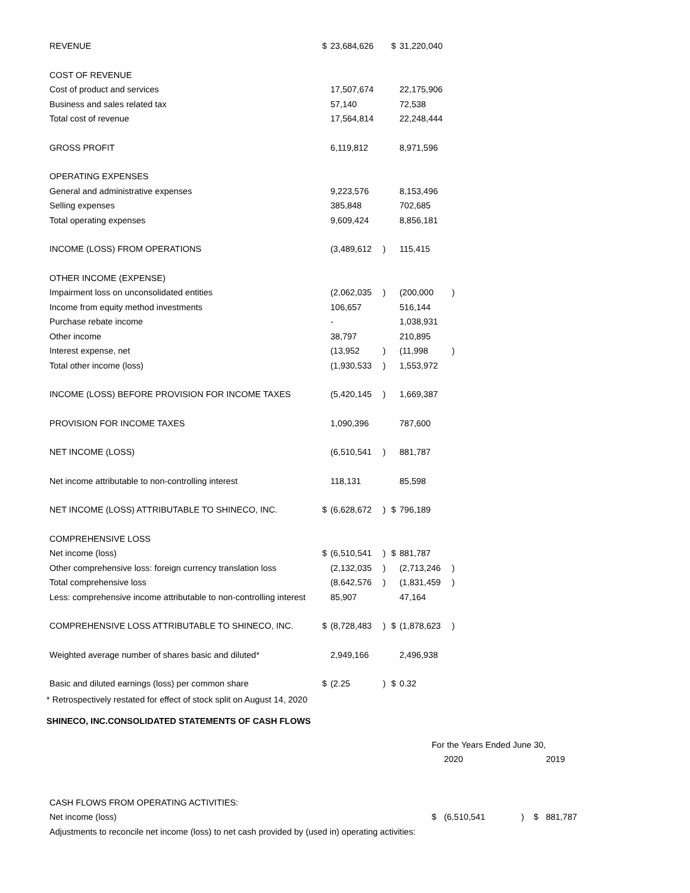| REVENUE | $ | 23,684,626 | | $ | 31,220,040 | |
| COST OF REVENUE | | | | | | |
| Cost of product and services | | 17,507,674 | | | 22,175,906 | |
| Business and sales related tax | | 57,140 | | | 72,538 | |
| Total cost of revenue | | 17,564,814 | | | 22,248,444 | |
| GROSS PROFIT | | 6,119,812 | | | 8,971,596 | |
| OPERATING EXPENSES | | | | | | |
| General and administrative expenses | | 9,223,576 | | | 8,153,496 | |
| Selling expenses | | 385,848 | | | 702,685 | |
| Total operating expenses | | 9,609,424 | | | 8,856,181 | |
| INCOME (LOSS) FROM OPERATIONS | | (3,489,612 | ) | | 115,415 | |
| OTHER INCOME (EXPENSE) | | | | | | |
| Impairment loss on unconsolidated entities | | (2,062,035 | ) | | (200,000 | ) |
| Income from equity method investments | | 106,657 | | | 516,144 | |
| Purchase rebate income | | - | | | 1,038,931 | |
| Other income | | 38,797 | | | 210,895 | |
| Interest expense, net | | (13,952 | ) | | (11,998 | ) |
| Total other income (loss) | | (1,930,533 | ) | | 1,553,972 | |
| INCOME (LOSS) BEFORE PROVISION FOR INCOME TAXES | | (5,420,145 | ) | | 1,669,387 | |
| PROVISION FOR INCOME TAXES | | 1,090,396 | | | 787,600 | |
| NET INCOME (LOSS) | | (6,510,541 | ) | | 881,787 | |
| Net income attributable to non-controlling interest | | 118,131 | | | 85,598 | |
| NET INCOME (LOSS) ATTRIBUTABLE TO SHINECO, INC. | $ | (6,628,672 | ) | $ | 796,189 | |
| COMPREHENSIVE LOSS | | | | | | |
| Net income (loss) | $ | (6,510,541 | ) | $ | 881,787 | |
| Other comprehensive loss: foreign currency translation loss | | (2,132,035 | ) | | (2,713,246 | ) |
| Total comprehensive loss | | (8,642,576 | ) | | (1,831,459 | ) |
| Less: comprehensive income attributable to non-controlling interest | | 85,907 | | | 47,164 | |
| COMPREHENSIVE LOSS ATTRIBUTABLE TO SHINECO, INC. | $ | (8,728,483 | ) | $ | (1,878,623 | ) |
| Weighted average number of shares basic and diluted* | | 2,949,166 | | | 2,496,938 | |
| Basic and diluted earnings (loss) per common share | $ | (2.25 | ) | $ | 0.32 | |
* Retrospectively restated for effect of stock split on August 14, 2020
SHINECO, INC.CONSOLIDATED STATEMENTS OF CASH FLOWS
| | For the Years Ended June 30, | | | | |
| | | 2020 | | | 2019 |
| CASH FLOWS FROM OPERATING ACTIVITIES: | | | | | |
| Net income (loss) | $ | (6,510,541 | ) | $ | 881,787 |
| Adjustments to reconcile net income (loss) to net cash provided by (used in) operating activities: | | | | | |